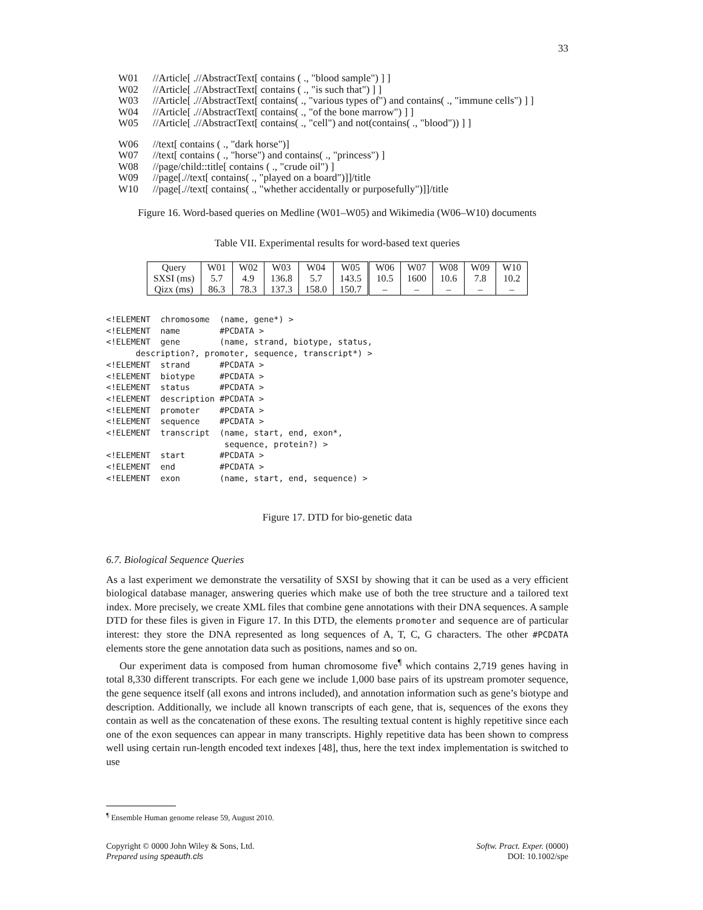33
W01 //Article[ .//AbstractText[ contains ( ., "blood sample") ] ]
W02 //Article[ .//AbstractText[ contains ( ., "is such that") ] ]
W03 //Article[ .//AbstractText[ contains( ., "various types of") and contains( ., "immune cells") ] ]
W04 //Article[ .//AbstractText[ contains( ., "of the bone marrow") ] ]
W05 //Article[ .//AbstractText[ contains( ., "cell") and not(contains( ., "blood")) ] ]
W06 //text[ contains ( ., "dark horse")]
W07 //text[ contains ( ., "horse") and contains( ., "princess") ]
W08 //page/child::title[ contains ( ., "crude oil") ]
W09 //page[.//text[ contains( ., "played on a board")]]/title
W10 //page[.//text[ contains( ., "whether accidentally or purposefully")]]/title
Figure 16. Word-based queries on Medline (W01–W05) and Wikimedia (W06–W10) documents
Table VII. Experimental results for word-based text queries
| Query | W01 | W02 | W03 | W04 | W05 | W06 | W07 | W08 | W09 | W10 |
| SXSI (ms) | 5.7 | 4.9 | 136.8 | 5.7 | 143.5 | 10.5 | 1600 | 10.6 | 7.8 | 10.2 |
| Qizx (ms) | 86.3 | 78.3 | 137.3 | 158.0 | 150.7 | – | – | – | – | – |
<!ELEMENT  chromosome  (name, gene*) >
<!ELEMENT  name        #PCDATA >
<!ELEMENT  gene        (name, strand, biotype, status,
      description?, promoter, sequence, transcript*) >
<!ELEMENT  strand      #PCDATA >
<!ELEMENT  biotype     #PCDATA >
<!ELEMENT  status      #PCDATA >
<!ELEMENT  description #PCDATA >
<!ELEMENT  promoter    #PCDATA >
<!ELEMENT  sequence    #PCDATA >
<!ELEMENT  transcript  (name, start, end, exon*,
                        sequence, protein?) >
<!ELEMENT  start       #PCDATA >
<!ELEMENT  end         #PCDATA >
<!ELEMENT  exon        (name, start, end, sequence) >
Figure 17. DTD for bio-genetic data
6.7. Biological Sequence Queries
As a last experiment we demonstrate the versatility of SXSI by showing that it can be used as a very efficient biological database manager, answering queries which make use of both the tree structure and a tailored text index. More precisely, we create XML files that combine gene annotations with their DNA sequences. A sample DTD for these files is given in Figure 17. In this DTD, the elements promoter and sequence are of particular interest: they store the DNA represented as long sequences of A, T, C, G characters. The other #PCDATA elements store the gene annotation data such as positions, names and so on.
Our experiment data is composed from human chromosome five<sup>¶</sup> which contains 2,719 genes having in total 8,330 different transcripts. For each gene we include 1,000 base pairs of its upstream promoter sequence, the gene sequence itself (all exons and introns included), and annotation information such as gene’s biotype and description. Additionally, we include all known transcripts of each gene, that is, sequences of the exons they contain as well as the concatenation of these exons. The resulting textual content is highly repetitive since each one of the exon sequences can appear in many transcripts. Highly repetitive data has been shown to compress well using certain run-length encoded text indexes [48], thus, here the text index implementation is switched to use
<sup>¶</sup> Ensemble Human genome release 59, August 2010.
Copyright © 0000 John Wiley & Sons, Ltd.
Prepared using speauth.cls
Softw. Pract. Exper. (0000)
DOI: 10.1002/spe